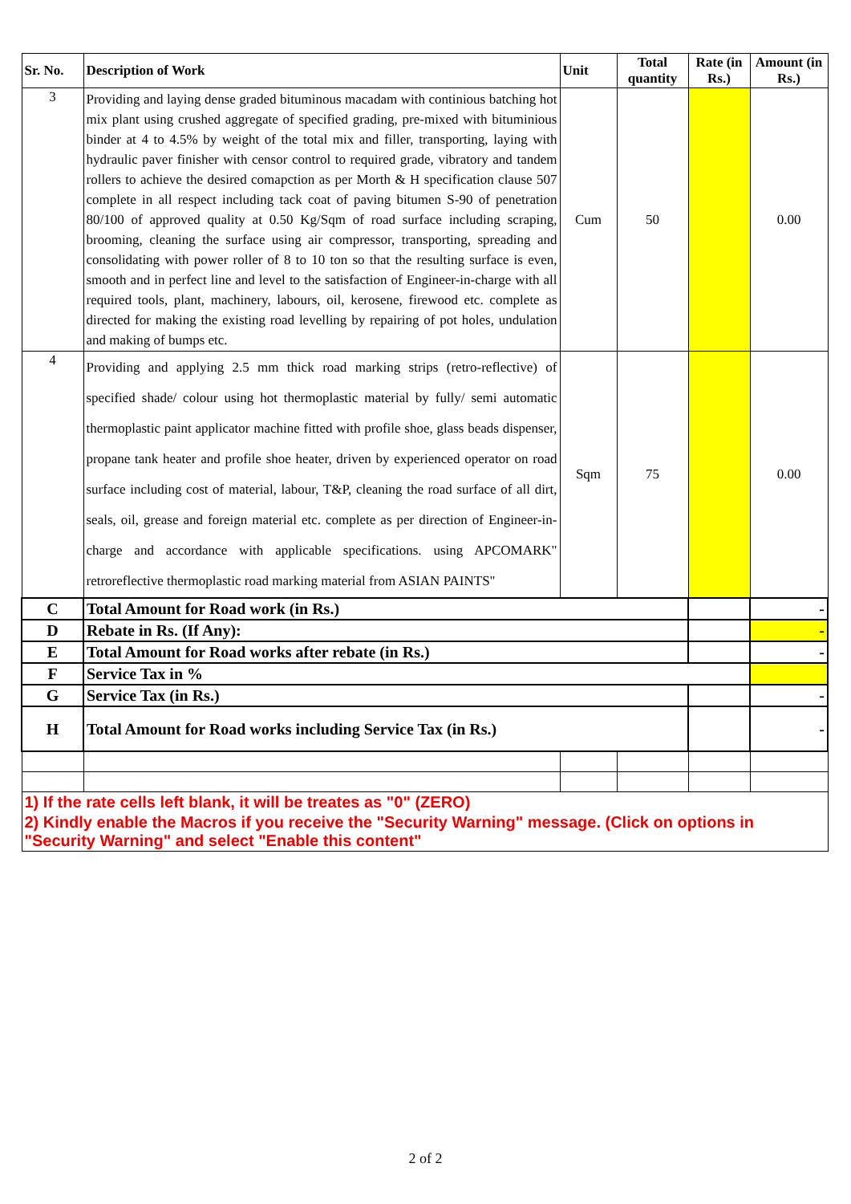| Sr. No. | Description of Work | Unit | Total quantity | Rate (in Rs.) | Amount (in Rs.) |
| --- | --- | --- | --- | --- | --- |
| 3 | Providing and laying dense graded bituminous macadam with continious batching hot mix plant using crushed aggregate of specified grading, pre-mixed with bituminious binder at 4 to 4.5% by weight of the total mix and filler, transporting, laying with hydraulic paver finisher with censor control to required grade, vibratory and tandem rollers to achieve the desired comapction as per Morth & H specification clause 507 complete in all respect including tack coat of paving bitumen S-90 of penetration 80/100 of approved quality at 0.50 Kg/Sqm of road surface including scraping, brooming, cleaning the surface using air compressor, transporting, spreading and consolidating with power roller of 8 to 10 ton so that the resulting surface is even, smooth and in perfect line and level to the satisfaction of Engineer-in-charge with all required tools, plant, machinery, labours, oil, kerosene, firewood etc. complete as directed for making the existing road levelling by repairing of pot holes, undulation and making of bumps etc. | Cum | 50 | | 0.00 |
| 4 | Providing and applying 2.5 mm thick road marking strips (retro-reflective) of specified shade/ colour using hot thermoplastic material by fully/ semi automatic thermoplastic paint applicator machine fitted with profile shoe, glass beads dispenser, propane tank heater and profile shoe heater, driven by experienced operator on road surface including cost of material, labour, T&P, cleaning the road surface of all dirt, seals, oil, grease and foreign material etc. complete as per direction of Engineer-in-charge and accordance with applicable specifications. using APCOMARK" retroreflective thermoplastic road marking material from ASIAN PAINTS" | Sqm | 75 | | 0.00 |
| C | Total Amount for Road work (in Rs.) | | | | - |
| D | Rebate in Rs. (If Any): | | | | - |
| E | Total Amount for Road works after rebate (in Rs.) | | | | - |
| F | Service Tax in % | | | | |
| G | Service Tax (in Rs.) | | | | - |
| H | Total Amount for Road works including Service Tax (in Rs.) | | | | - |
| 1) If the rate cells left blank, it will be treates as "0" (ZERO) | | | | | |
| 2) Kindly enable the Macros if you receive the "Security Warning" message. (Click on options in "Security Warning" and select "Enable this content" | | | | | |
2 of 2